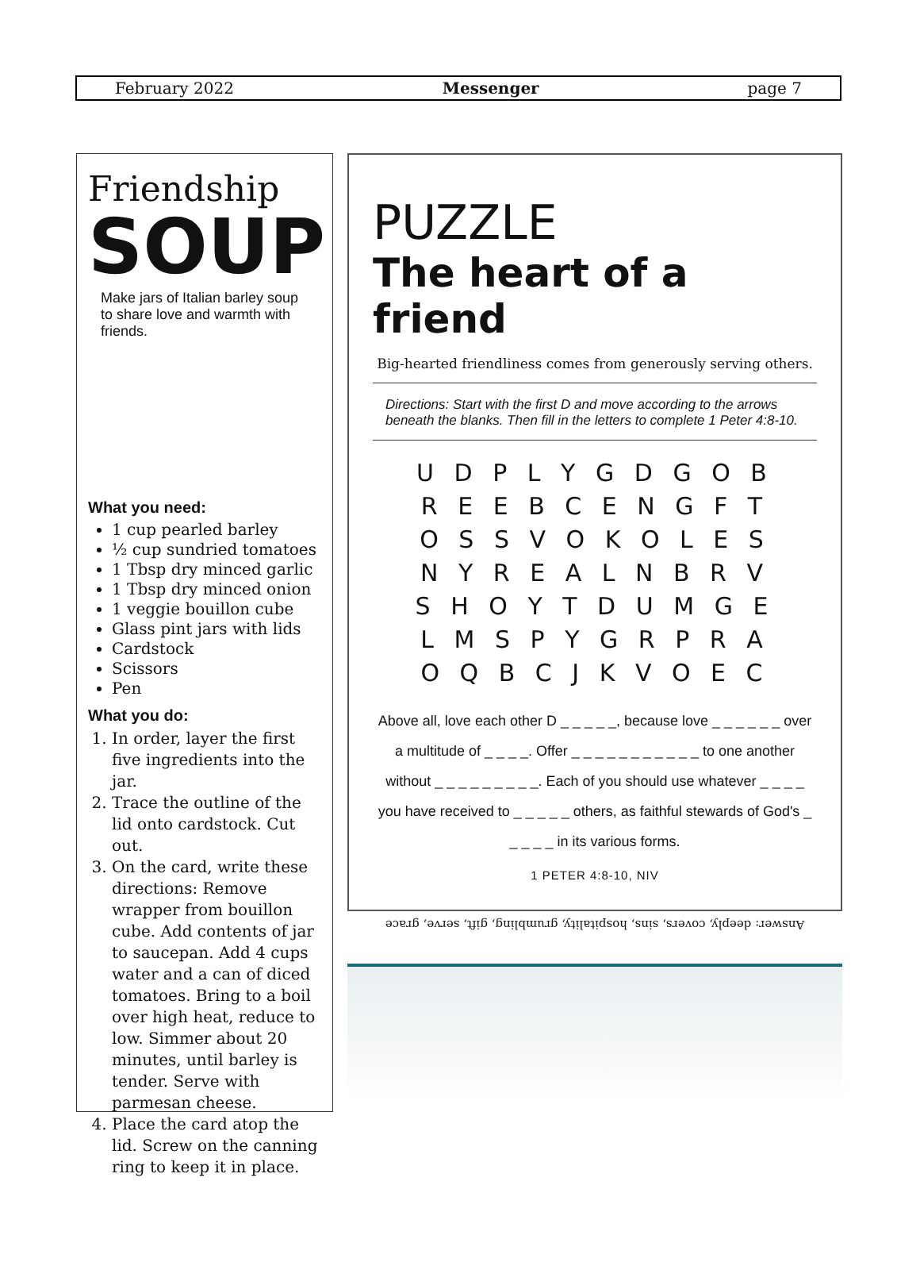February 2022 Messenger page 7
Friendship
SOUP
Make jars of Italian barley soup to share love and warmth with friends.
What you need:
1 cup pearled barley
½ cup sundried tomatoes
1 Tbsp dry minced garlic
1 Tbsp dry minced onion
1 veggie bouillon cube
Glass pint jars with lids
Cardstock
Scissors
Pen
What you do:
1. In order, layer the first five ingredients into the jar.
2. Trace the outline of the lid onto cardstock. Cut out.
3. On the card, write these directions: Remove wrapper from bouillon cube. Add contents of jar to saucepan. Add 4 cups water and a can of diced tomatoes. Bring to a boil over high heat, reduce to low. Simmer about 20 minutes, until barley is tender. Serve with parmesan cheese.
4. Place the card atop the lid. Screw on the canning ring to keep it in place.
PUZZLE
The heart of a friend
Big-hearted friendliness comes from generously serving others.
Directions: Start with the first D and move according to the arrows beneath the blanks. Then fill in the letters to complete 1 Peter 4:8-10.
U D P L Y G D G O B
R E E B C E N G F T
O S S V O K O L E S
N Y R E A L N B R V
S H O Y T D U M G E
L M S P Y G R P R A
O Q B C J K V O E C
Above all, love each other D _ _ _ _ _, because love _ _ _ _ _ _ over a multitude of _ _ _ _. Offer _ _ _ _ _ _ _ _ _ _ _ to one another without _ _ _ _ _ _ _ _ _. Each of you should use whatever _ _ _ _ you have received to _ _ _ _ _ others, as faithful stewards of God's _ _ _ _ _ in its various forms.
1 PETER 4:8-10, NIV
Answer: deeply, covers, sins, hospitality, grumbling, gift, serve, grace